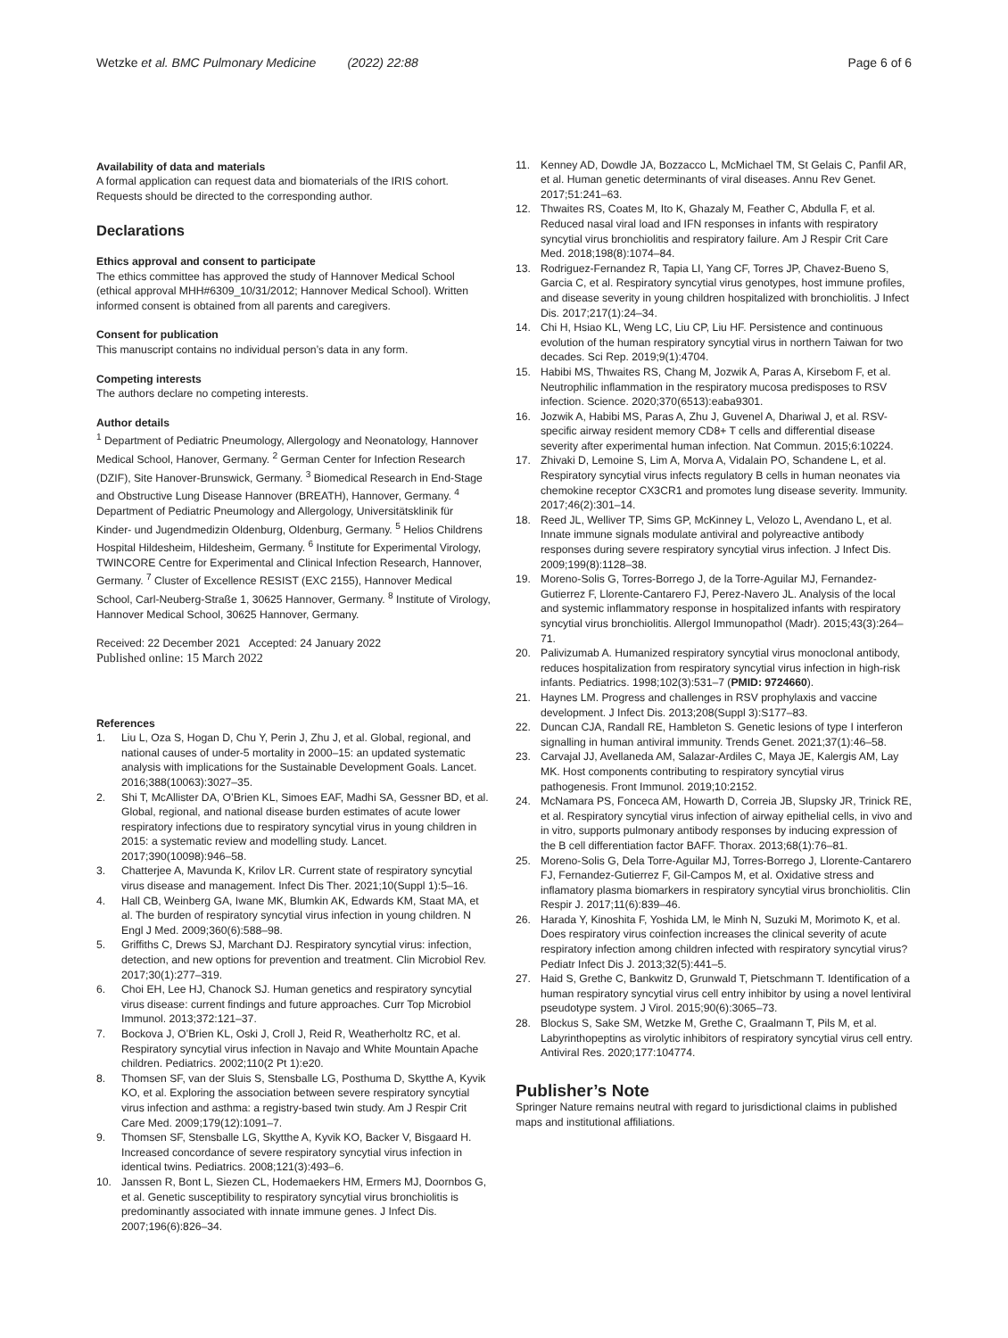Wetzke et al. BMC Pulmonary Medicine (2022) 22:88 Page 6 of 6
Availability of data and materials
A formal application can request data and biomaterials of the IRIS cohort. Requests should be directed to the corresponding author.
Declarations
Ethics approval and consent to participate
The ethics committee has approved the study of Hannover Medical School (ethical approval MHH#6309_10/31/2012; Hannover Medical School). Written informed consent is obtained from all parents and caregivers.
Consent for publication
This manuscript contains no individual person’s data in any form.
Competing interests
The authors declare no competing interests.
Author details
<sup>1</sup> Department of Pediatric Pneumology, Allergology and Neonatology, Hannover Medical School, Hanover, Germany. <sup>2</sup> German Center for Infection Research (DZIF), Site Hanover-Brunswick, Germany. <sup>3</sup> Biomedical Research in End-Stage and Obstructive Lung Disease Hannover (BREATH), Hannover, Germany. <sup>4</sup> Department of Pediatric Pneumology and Allergology, Universitätsklinik für Kinder- und Jugendmedizin Oldenburg, Oldenburg, Germany. <sup>5</sup> Helios Childrens Hospital Hildesheim, Hildesheim, Germany. <sup>6</sup> Institute for Experimental Virology, TWINCORE Centre for Experimental and Clinical Infection Research, Hannover, Germany. <sup>7</sup> Cluster of Excellence RESIST (EXC 2155), Hannover Medical School, Carl-Neuberg-Straße 1, 30625 Hannover, Germany. <sup>8</sup> Institute of Virology, Hannover Medical School, 30625 Hannover, Germany.
Received: 22 December 2021 Accepted: 24 January 2022
Published online: 15 March 2022
References
1. Liu L, Oza S, Hogan D, Chu Y, Perin J, Zhu J, et al. Global, regional, and national causes of under-5 mortality in 2000–15: an updated systematic analysis with implications for the Sustainable Development Goals. Lancet. 2016;388(10063):3027–35.
2. Shi T, McAllister DA, O’Brien KL, Simoes EAF, Madhi SA, Gessner BD, et al. Global, regional, and national disease burden estimates of acute lower respiratory infections due to respiratory syncytial virus in young children in 2015: a systematic review and modelling study. Lancet. 2017;390(10098):946–58.
3. Chatterjee A, Mavunda K, Krilov LR. Current state of respiratory syncytial virus disease and management. Infect Dis Ther. 2021;10(Suppl 1):5–16.
4. Hall CB, Weinberg GA, Iwane MK, Blumkin AK, Edwards KM, Staat MA, et al. The burden of respiratory syncytial virus infection in young children. N Engl J Med. 2009;360(6):588–98.
5. Griffiths C, Drews SJ, Marchant DJ. Respiratory syncytial virus: infection, detection, and new options for prevention and treatment. Clin Microbiol Rev. 2017;30(1):277–319.
6. Choi EH, Lee HJ, Chanock SJ. Human genetics and respiratory syncytial virus disease: current findings and future approaches. Curr Top Microbiol Immunol. 2013;372:121–37.
7. Bockova J, O’Brien KL, Oski J, Croll J, Reid R, Weatherholtz RC, et al. Respiratory syncytial virus infection in Navajo and White Mountain Apache children. Pediatrics. 2002;110(2 Pt 1):e20.
8. Thomsen SF, van der Sluis S, Stensballe LG, Posthuma D, Skytthe A, Kyvik KO, et al. Exploring the association between severe respiratory syncytial virus infection and asthma: a registry-based twin study. Am J Respir Crit Care Med. 2009;179(12):1091–7.
9. Thomsen SF, Stensballe LG, Skytthe A, Kyvik KO, Backer V, Bisgaard H. Increased concordance of severe respiratory syncytial virus infection in identical twins. Pediatrics. 2008;121(3):493–6.
10. Janssen R, Bont L, Siezen CL, Hodemaekers HM, Ermers MJ, Doornbos G, et al. Genetic susceptibility to respiratory syncytial virus bronchiolitis is predominantly associated with innate immune genes. J Infect Dis. 2007;196(6):826–34.
11. Kenney AD, Dowdle JA, Bozzacco L, McMichael TM, St Gelais C, Panfil AR, et al. Human genetic determinants of viral diseases. Annu Rev Genet. 2017;51:241–63.
12. Thwaites RS, Coates M, Ito K, Ghazaly M, Feather C, Abdulla F, et al. Reduced nasal viral load and IFN responses in infants with respiratory syncytial virus bronchiolitis and respiratory failure. Am J Respir Crit Care Med. 2018;198(8):1074–84.
13. Rodriguez-Fernandez R, Tapia LI, Yang CF, Torres JP, Chavez-Bueno S, Garcia C, et al. Respiratory syncytial virus genotypes, host immune profiles, and disease severity in young children hospitalized with bronchiolitis. J Infect Dis. 2017;217(1):24–34.
14. Chi H, Hsiao KL, Weng LC, Liu CP, Liu HF. Persistence and continuous evolution of the human respiratory syncytial virus in northern Taiwan for two decades. Sci Rep. 2019;9(1):4704.
15. Habibi MS, Thwaites RS, Chang M, Jozwik A, Paras A, Kirsebom F, et al. Neutrophilic inflammation in the respiratory mucosa predisposes to RSV infection. Science. 2020;370(6513):eaba9301.
16. Jozwik A, Habibi MS, Paras A, Zhu J, Guvenel A, Dhariwal J, et al. RSV-specific airway resident memory CD8+ T cells and differential disease severity after experimental human infection. Nat Commun. 2015;6:10224.
17. Zhivaki D, Lemoine S, Lim A, Morva A, Vidalain PO, Schandene L, et al. Respiratory syncytial virus infects regulatory B cells in human neonates via chemokine receptor CX3CR1 and promotes lung disease severity. Immunity. 2017;46(2):301–14.
18. Reed JL, Welliver TP, Sims GP, McKinney L, Velozo L, Avendano L, et al. Innate immune signals modulate antiviral and polyreactive antibody responses during severe respiratory syncytial virus infection. J Infect Dis. 2009;199(8):1128–38.
19. Moreno-Solis G, Torres-Borrego J, de la Torre-Aguilar MJ, Fernandez-Gutierrez F, Llorente-Cantarero FJ, Perez-Navero JL. Analysis of the local and systemic inflammatory response in hospitalized infants with respiratory syncytial virus bronchiolitis. Allergol Immunopathol (Madr). 2015;43(3):264–71.
20. Palivizumab A. Humanized respiratory syncytial virus monoclonal antibody, reduces hospitalization from respiratory syncytial virus infection in high-risk infants. Pediatrics. 1998;102(3):531–7 (PMID: 9724660).
21. Haynes LM. Progress and challenges in RSV prophylaxis and vaccine development. J Infect Dis. 2013;208(Suppl 3):S177–83.
22. Duncan CJA, Randall RE, Hambleton S. Genetic lesions of type I interferon signalling in human antiviral immunity. Trends Genet. 2021;37(1):46–58.
23. Carvajal JJ, Avellaneda AM, Salazar-Ardiles C, Maya JE, Kalergis AM, Lay MK. Host components contributing to respiratory syncytial virus pathogenesis. Front Immunol. 2019;10:2152.
24. McNamara PS, Fonceca AM, Howarth D, Correia JB, Slupsky JR, Trinick RE, et al. Respiratory syncytial virus infection of airway epithelial cells, in vivo and in vitro, supports pulmonary antibody responses by inducing expression of the B cell differentiation factor BAFF. Thorax. 2013;68(1):76–81.
25. Moreno-Solis G, Dela Torre-Aguilar MJ, Torres-Borrego J, Llorente-Cantarero FJ, Fernandez-Gutierrez F, Gil-Campos M, et al. Oxidative stress and inflamatory plasma biomarkers in respiratory syncytial virus bronchiolitis. Clin Respir J. 2017;11(6):839–46.
26. Harada Y, Kinoshita F, Yoshida LM, le Minh N, Suzuki M, Morimoto K, et al. Does respiratory virus coinfection increases the clinical severity of acute respiratory infection among children infected with respiratory syncytial virus? Pediatr Infect Dis J. 2013;32(5):441–5.
27. Haid S, Grethe C, Bankwitz D, Grunwald T, Pietschmann T. Identification of a human respiratory syncytial virus cell entry inhibitor by using a novel lentiviral pseudotype system. J Virol. 2015;90(6):3065–73.
28. Blockus S, Sake SM, Wetzke M, Grethe C, Graalmann T, Pils M, et al. Labyrinthopeptins as virolytic inhibitors of respiratory syncytial virus cell entry. Antiviral Res. 2020;177:104774.
Publisher’s Note
Springer Nature remains neutral with regard to jurisdictional claims in published maps and institutional affiliations.